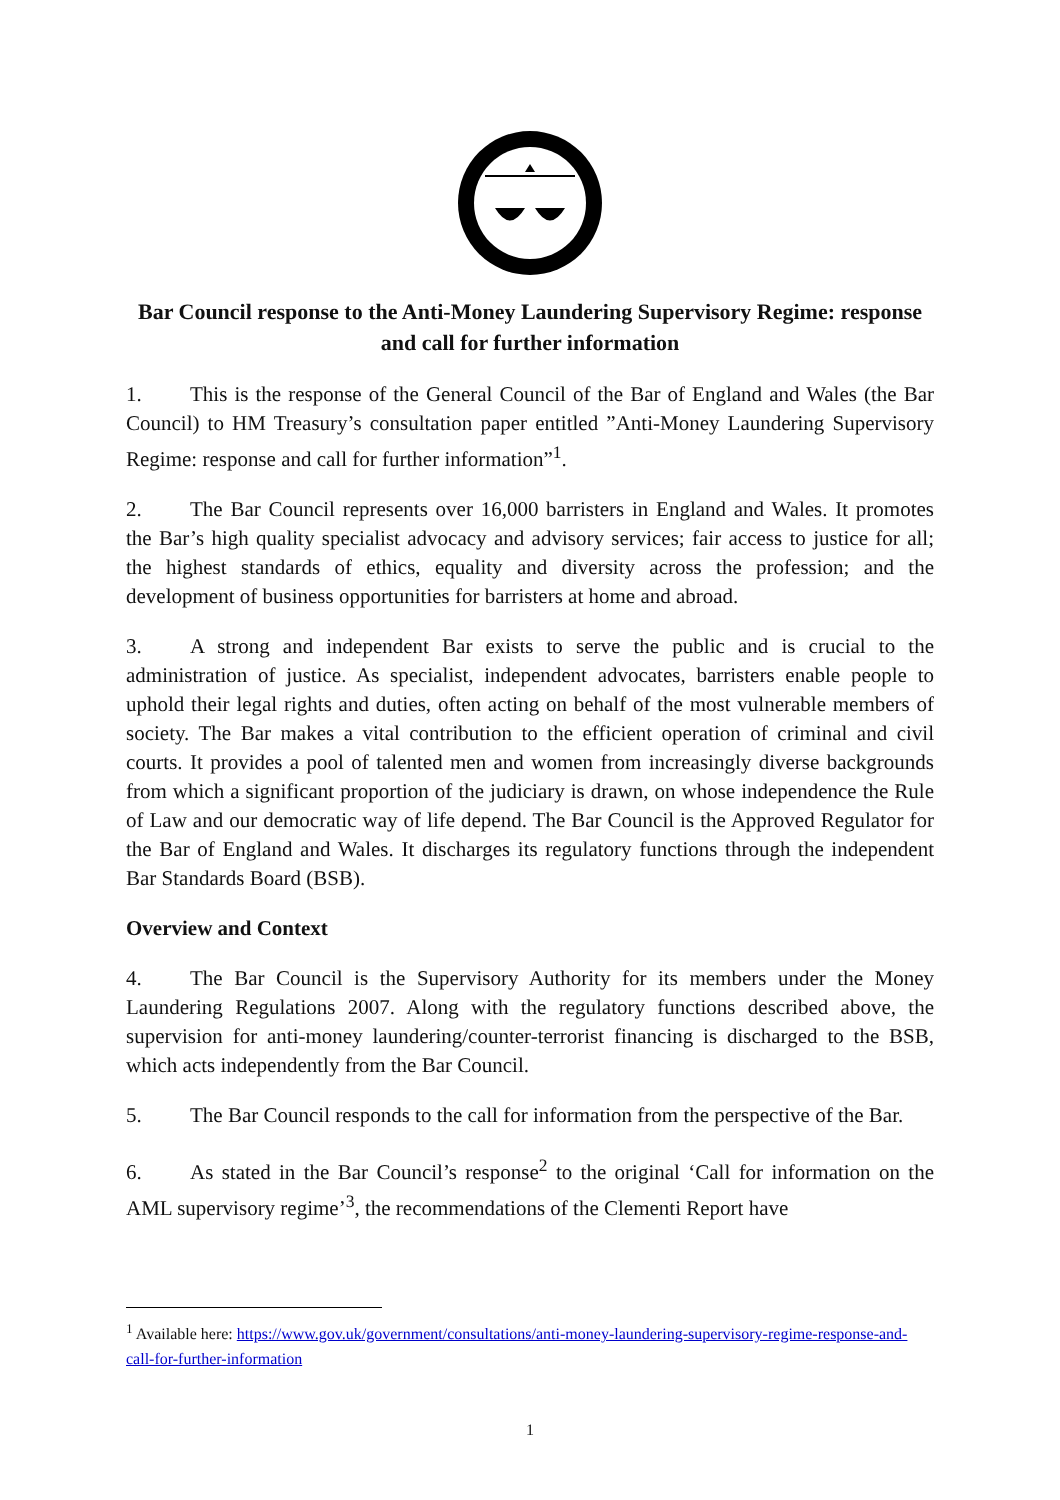Bar Council response to the Anti-Money Laundering Supervisory Regime: response and call for further information
1. This is the response of the General Council of the Bar of England and Wales (the Bar Council) to HM Treasury’s consultation paper entitled ”Anti-Money Laundering Supervisory Regime: response and call for further information”<sup>1</sup>.
2. The Bar Council represents over 16,000 barristers in England and Wales. It promotes the Bar’s high quality specialist advocacy and advisory services; fair access to justice for all; the highest standards of ethics, equality and diversity across the profession; and the development of business opportunities for barristers at home and abroad.
3. A strong and independent Bar exists to serve the public and is crucial to the administration of justice. As specialist, independent advocates, barristers enable people to uphold their legal rights and duties, often acting on behalf of the most vulnerable members of society. The Bar makes a vital contribution to the efficient operation of criminal and civil courts. It provides a pool of talented men and women from increasingly diverse backgrounds from which a significant proportion of the judiciary is drawn, on whose independence the Rule of Law and our democratic way of life depend. The Bar Council is the Approved Regulator for the Bar of England and Wales. It discharges its regulatory functions through the independent Bar Standards Board (BSB).
Overview and Context
4. The Bar Council is the Supervisory Authority for its members under the Money Laundering Regulations 2007. Along with the regulatory functions described above, the supervision for anti-money laundering/counter-terrorist financing is discharged to the BSB, which acts independently from the Bar Council.
5. The Bar Council responds to the call for information from the perspective of the Bar.
6. As stated in the Bar Council’s response<sup>2</sup> to the original ‘Call for information on the AML supervisory regime’<sup>3</sup>, the recommendations of the Clementi Report have
<sup>1</sup> Available here: https://www.gov.uk/government/consultations/anti-money-laundering-supervisory-regime-response-and-call-for-further-information
1